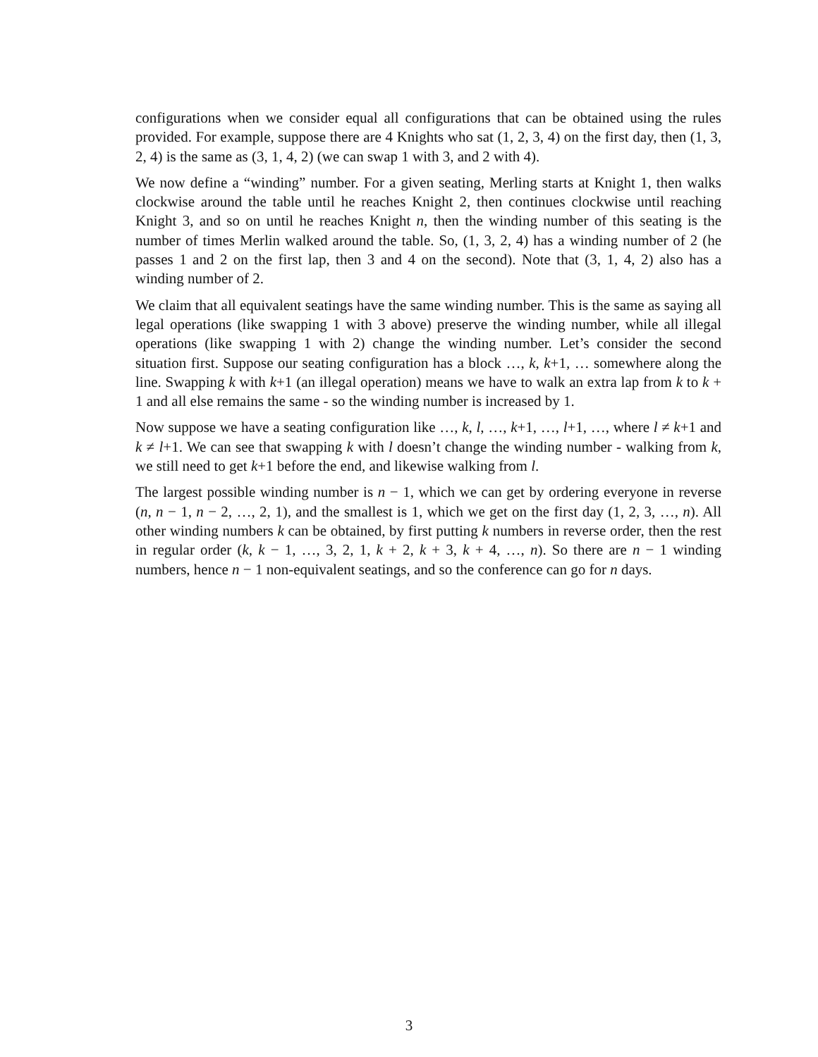configurations when we consider equal all configurations that can be obtained using the rules provided. For example, suppose there are 4 Knights who sat (1, 2, 3, 4) on the first day, then (1, 3, 2, 4) is the same as (3, 1, 4, 2) (we can swap 1 with 3, and 2 with 4).
We now define a “winding” number. For a given seating, Merling starts at Knight 1, then walks clockwise around the table until he reaches Knight 2, then continues clockwise until reaching Knight 3, and so on until he reaches Knight n, then the winding number of this seating is the number of times Merlin walked around the table. So, (1, 3, 2, 4) has a winding number of 2 (he passes 1 and 2 on the first lap, then 3 and 4 on the second). Note that (3, 1, 4, 2) also has a winding number of 2.
We claim that all equivalent seatings have the same winding number. This is the same as saying all legal operations (like swapping 1 with 3 above) preserve the winding number, while all illegal operations (like swapping 1 with 2) change the winding number. Let’s consider the second situation first. Suppose our seating configuration has a block …, k, k+1, … somewhere along the line. Swapping k with k+1 (an illegal operation) means we have to walk an extra lap from k to k + 1 and all else remains the same - so the winding number is increased by 1.
Now suppose we have a seating configuration like …, k, l, …, k+1, …, l+1, …, where l ≠ k+1 and k ≠ l+1. We can see that swapping k with l doesn’t change the winding number - walking from k, we still need to get k+1 before the end, and likewise walking from l.
The largest possible winding number is n − 1, which we can get by ordering everyone in reverse (n, n − 1, n − 2, …, 2, 1), and the smallest is 1, which we get on the first day (1, 2, 3, …, n). All other winding numbers k can be obtained, by first putting k numbers in reverse order, then the rest in regular order (k, k − 1, …, 3, 2, 1, k + 2, k + 3, k + 4, …, n). So there are n − 1 winding numbers, hence n − 1 non-equivalent seatings, and so the conference can go for n days.
3